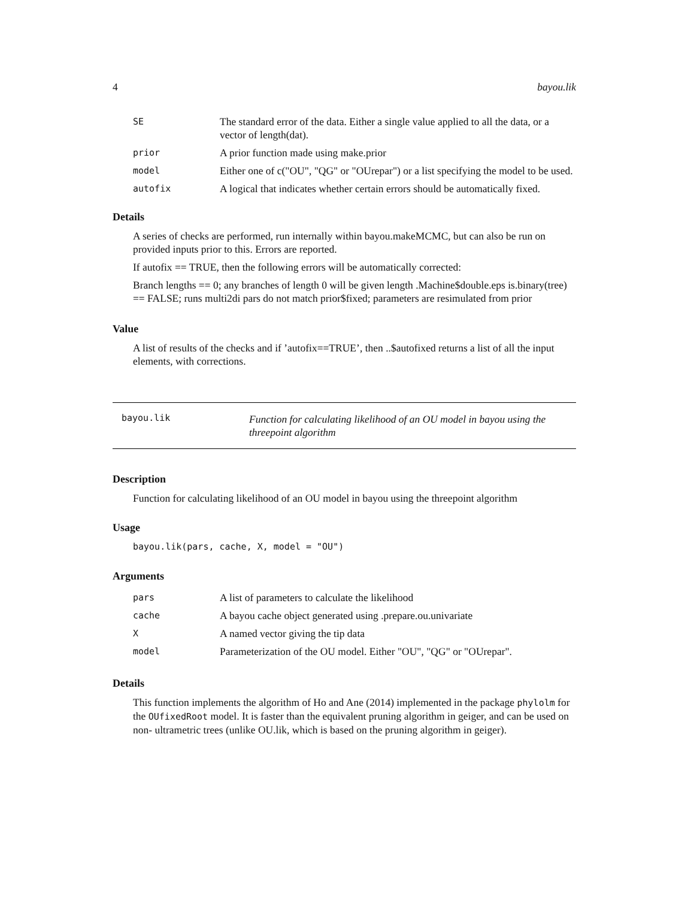4 bayou.lik
| SE | The standard error of the data. Either a single value applied to all the data, or a vector of length(dat). |
| prior | A prior function made using make.prior |
| model | Either one of c("OU", "QG" or "OUrepar") or a list specifying the model to be used. |
| autofix | A logical that indicates whether certain errors should be automatically fixed. |
Details
A series of checks are performed, run internally within bayou.makeMCMC, but can also be run on provided inputs prior to this. Errors are reported.
If autofix == TRUE, then the following errors will be automatically corrected:
Branch lengths == 0; any branches of length 0 will be given length .Machine$double.eps is.binary(tree) == FALSE; runs multi2di pars do not match prior$fixed; parameters are resimulated from prior
Value
A list of results of the checks and if ’autofix==TRUE’, then ..$autofixed returns a list of all the input elements, with corrections.
bayou.lik Function for calculating likelihood of an OU model in bayou using the threepoint algorithm
Description
Function for calculating likelihood of an OU model in bayou using the threepoint algorithm
Usage
bayou.lik(pars, cache, X, model = "OU")
Arguments
| pars | A list of parameters to calculate the likelihood |
| cache | A bayou cache object generated using .prepare.ou.univariate |
| X | A named vector giving the tip data |
| model | Parameterization of the OU model. Either "OU", "QG" or "OUrepar". |
Details
This function implements the algorithm of Ho and Ane (2014) implemented in the package phylolm for the OUfixedRoot model. It is faster than the equivalent pruning algorithm in geiger, and can be used on non- ultrametric trees (unlike OU.lik, which is based on the pruning algorithm in geiger).